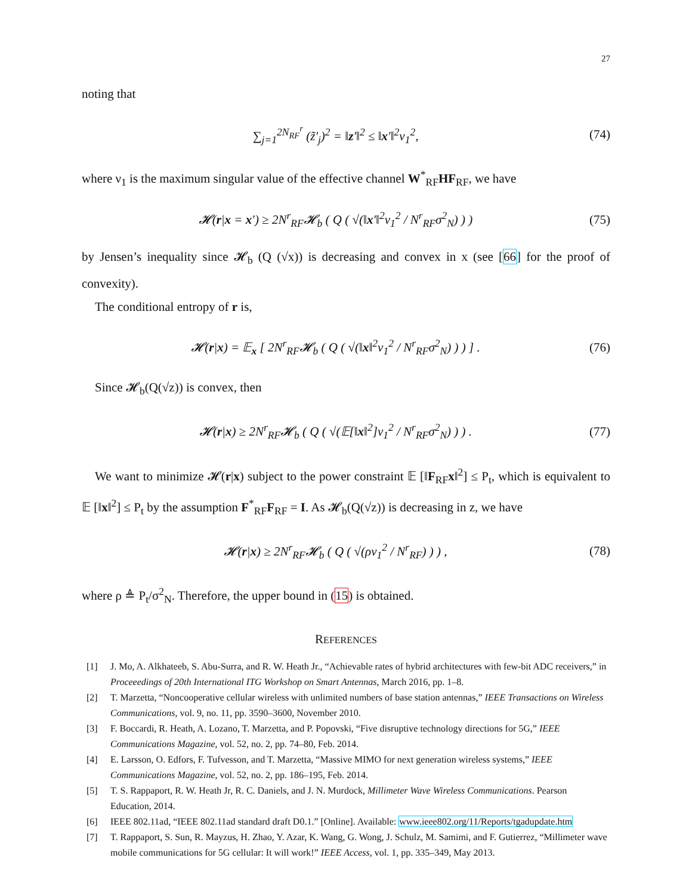27
noting that
∑<sub>j=1</sub><sup>2N<sub>RF</sub><sup>r</sup></sup> (z̃′<sub>j</sub>)<sup>2</sup> = ‖z′‖<sup>2</sup> ≤ ‖x′‖<sup>2</sup>ν<sub>1</sub><sup>2</sup>,
(74)
where ν<sub>1</sub> is the maximum singular value of the effective channel W<sup>*</sup><sub>RF</sub>HF<sub>RF</sub>, we have
𝓗(r|x = x′) ≥ 2N<sup>r</sup><sub>RF</sub>𝓗<sub>b</sub> ( Q ( √(‖x′‖<sup>2</sup>ν<sub>1</sub><sup>2</sup> / N<sup>r</sup><sub>RF</sub>σ<sup>2</sup><sub>N</sub>) ) )
(75)
by Jensen’s inequality since 𝓗<sub>b</sub> (Q (√x)) is decreasing and convex in x (see [66] for the proof of convexity).
The conditional entropy of r is,
𝓗(r|x) = 𝔼<sub>x</sub> [ 2N<sup>r</sup><sub>RF</sub>𝓗<sub>b</sub> ( Q ( √(‖x‖<sup>2</sup>ν<sub>1</sub><sup>2</sup> / N<sup>r</sup><sub>RF</sub>σ<sup>2</sup><sub>N</sub>) ) ) ] .
(76)
Since 𝓗<sub>b</sub>(Q(√z)) is convex, then
𝓗(r|x) ≥ 2N<sup>r</sup><sub>RF</sub>𝓗<sub>b</sub> ( Q ( √(𝔼[‖x‖<sup>2</sup>]ν<sub>1</sub><sup>2</sup> / N<sup>r</sup><sub>RF</sub>σ<sup>2</sup><sub>N</sub>) ) ) .
(77)
We want to minimize 𝓗(r|x) subject to the power constraint 𝔼 [‖F<sub>RF</sub>x‖<sup>2</sup>] ≤ P<sub>t</sub>, which is equivalent to 𝔼 [‖x‖<sup>2</sup>] ≤ P<sub>t</sub> by the assumption F<sup>*</sup><sub>RF</sub>F<sub>RF</sub> = I. As 𝓗<sub>b</sub>(Q(√z)) is decreasing in z, we have
𝓗(r|x) ≥ 2N<sup>r</sup><sub>RF</sub>𝓗<sub>b</sub> ( Q ( √(ρν<sub>1</sub><sup>2</sup> / N<sup>r</sup><sub>RF</sub>) ) ) ,
(78)
where ρ ≜ P<sub>t</sub>/σ<sup>2</sup><sub>N</sub>. Therefore, the upper bound in (15) is obtained.
REFERENCES
[1] J. Mo, A. Alkhateeb, S. Abu-Surra, and R. W. Heath Jr., “Achievable rates of hybrid architectures with few-bit ADC receivers,” in Proceeedings of 20th International ITG Workshop on Smart Antennas, March 2016, pp. 1–8.
[2] T. Marzetta, “Noncooperative cellular wireless with unlimited numbers of base station antennas,” IEEE Transactions on Wireless Communications, vol. 9, no. 11, pp. 3590–3600, November 2010.
[3] F. Boccardi, R. Heath, A. Lozano, T. Marzetta, and P. Popovski, “Five disruptive technology directions for 5G,” IEEE Communications Magazine, vol. 52, no. 2, pp. 74–80, Feb. 2014.
[4] E. Larsson, O. Edfors, F. Tufvesson, and T. Marzetta, “Massive MIMO for next generation wireless systems,” IEEE Communications Magazine, vol. 52, no. 2, pp. 186–195, Feb. 2014.
[5] T. S. Rappaport, R. W. Heath Jr, R. C. Daniels, and J. N. Murdock, Millimeter Wave Wireless Communications. Pearson Education, 2014.
[6] IEEE 802.11ad, “IEEE 802.11ad standard draft D0.1.” [Online]. Available: www.ieee802.org/11/Reports/tgadupdate.htm
[7] T. Rappaport, S. Sun, R. Mayzus, H. Zhao, Y. Azar, K. Wang, G. Wong, J. Schulz, M. Samimi, and F. Gutierrez, “Millimeter wave mobile communications for 5G cellular: It will work!” IEEE Access, vol. 1, pp. 335–349, May 2013.